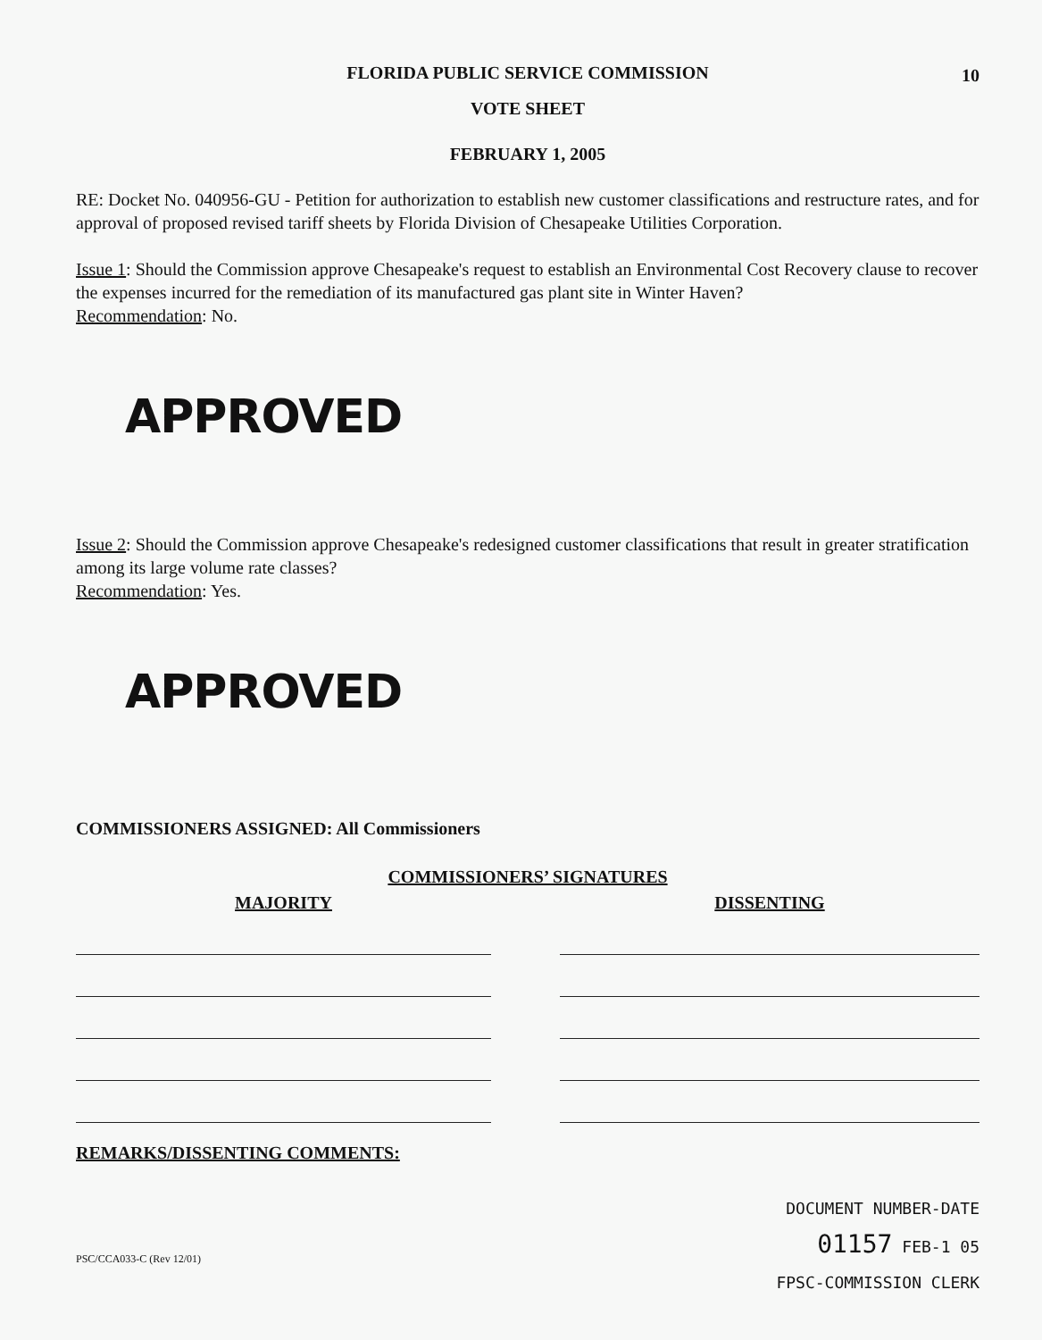FLORIDA PUBLIC SERVICE COMMISSION
10
VOTE SHEET
FEBRUARY 1, 2005
RE: Docket No. 040956-GU - Petition for authorization to establish new customer classifications and restructure rates, and for approval of proposed revised tariff sheets by Florida Division of Chesapeake Utilities Corporation.
Issue 1: Should the Commission approve Chesapeake's request to establish an Environmental Cost Recovery clause to recover the expenses incurred for the remediation of its manufactured gas plant site in Winter Haven?
Recommendation: No.
APPROVED
Issue 2: Should the Commission approve Chesapeake's redesigned customer classifications that result in greater stratification among its large volume rate classes?
Recommendation: Yes.
APPROVED
COMMISSIONERS ASSIGNED: All Commissioners
COMMISSIONERS’ SIGNATURES
MAJORITY DISSENTING
REMARKS/DISSENTING COMMENTS:
DOCUMENT NUMBER-DATE
01157 FEB-1 05
FPSC-COMMISSION CLERK
PSC/CCA033-C (Rev 12/01)